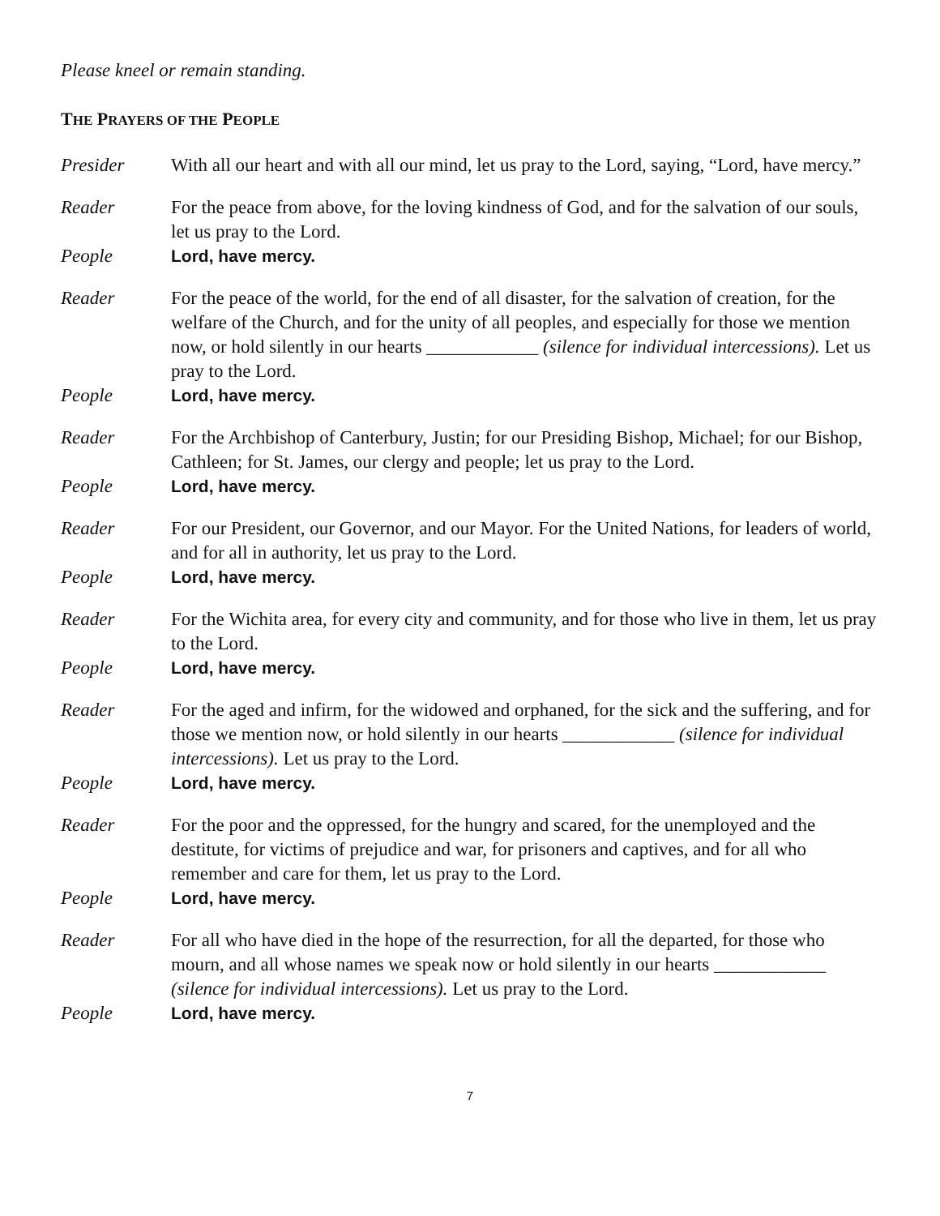Please kneel or remain standing.
THE PRAYERS OF THE PEOPLE
Presider With all our heart and with all our mind, let us pray to the Lord, saying, “Lord, have mercy.”
Reader For the peace from above, for the loving kindness of God, and for the salvation of our souls, let us pray to the Lord.
People Lord, have mercy.
Reader For the peace of the world, for the end of all disaster, for the salvation of creation, for the welfare of the Church, and for the unity of all peoples, and especially for those we mention now, or hold silently in our hearts ____________ (silence for individual intercessions). Let us pray to the Lord.
People Lord, have mercy.
Reader For the Archbishop of Canterbury, Justin; for our Presiding Bishop, Michael; for our Bishop, Cathleen; for St. James, our clergy and people; let us pray to the Lord.
People Lord, have mercy.
Reader For our President, our Governor, and our Mayor. For the United Nations, for leaders of world, and for all in authority, let us pray to the Lord.
People Lord, have mercy.
Reader For the Wichita area, for every city and community, and for those who live in them, let us pray to the Lord.
People Lord, have mercy.
Reader For the aged and infirm, for the widowed and orphaned, for the sick and the suffering, and for those we mention now, or hold silently in our hearts ____________ (silence for individual intercessions). Let us pray to the Lord.
People Lord, have mercy.
Reader For the poor and the oppressed, for the hungry and scared, for the unemployed and the destitute, for victims of prejudice and war, for prisoners and captives, and for all who remember and care for them, let us pray to the Lord.
People Lord, have mercy.
Reader For all who have died in the hope of the resurrection, for all the departed, for those who mourn, and all whose names we speak now or hold silently in our hearts ____________ (silence for individual intercessions). Let us pray to the Lord.
People Lord, have mercy.
7